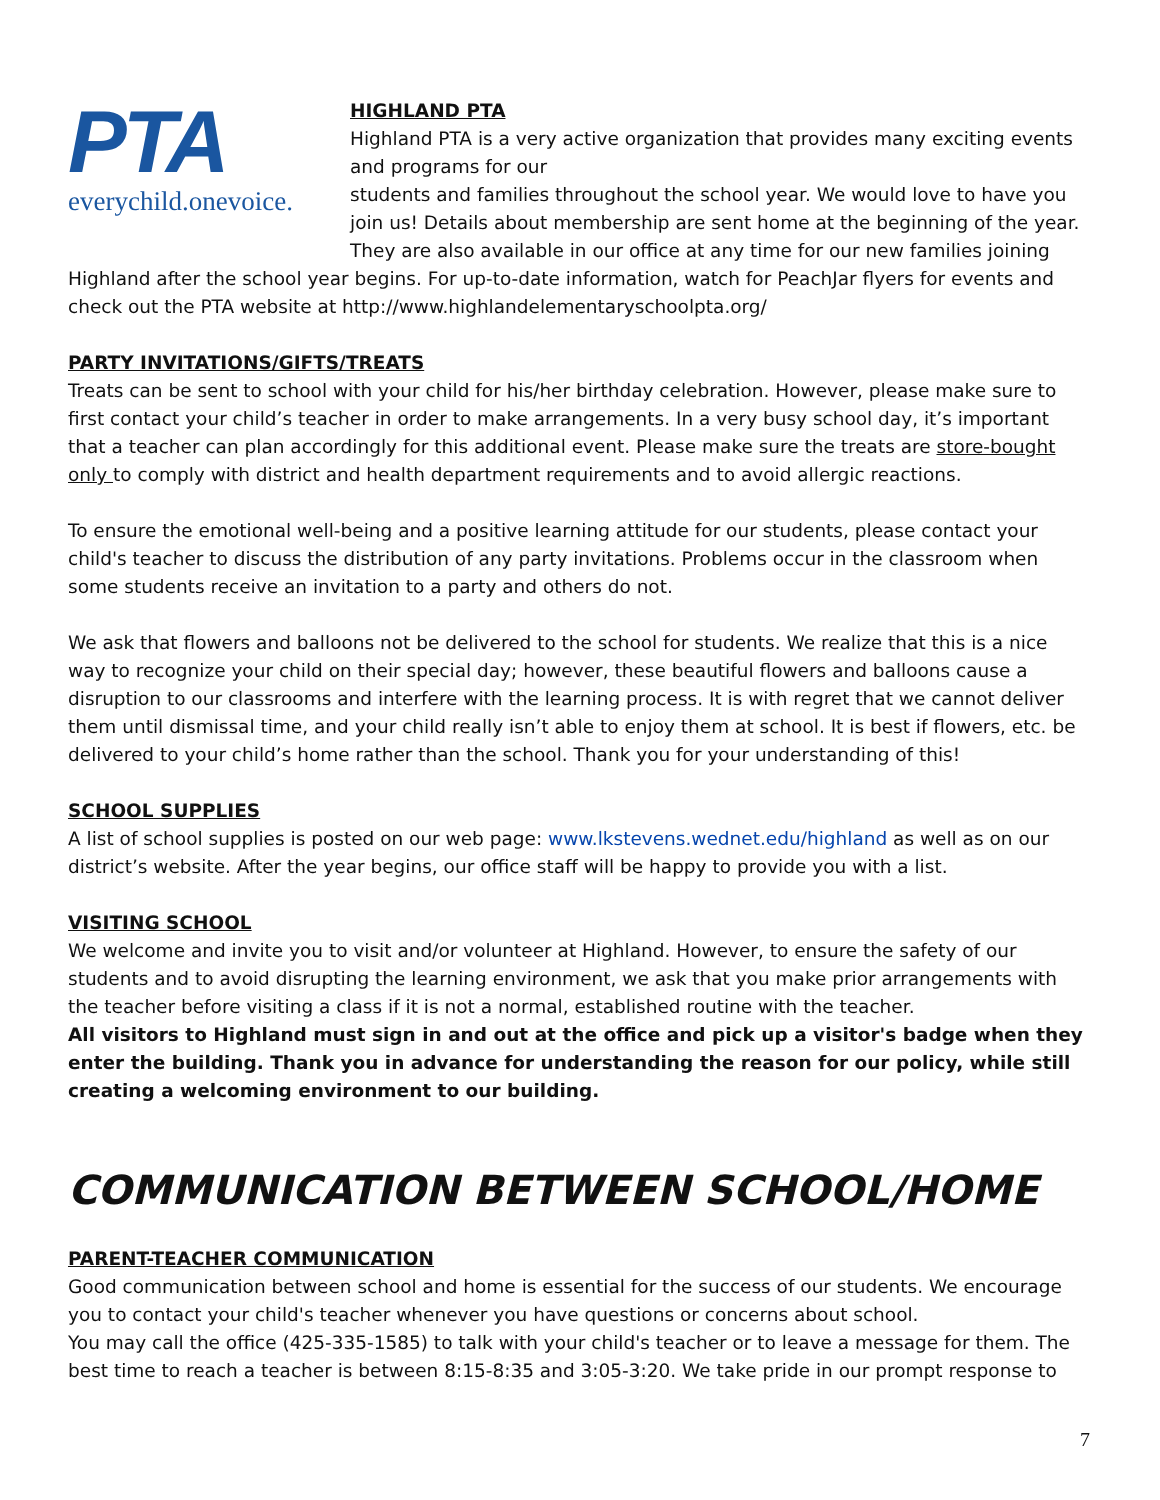PTA
everychild.onevoice.
HIGHLAND PTA
Highland PTA is a very active organization that provides many exciting events and programs for our
students and families throughout the school year. We would love to have you join us! Details about membership are sent home at the beginning of the year. They are also available in our office at any time for our new families joining
Highland after the school year begins. For up-to-date information, watch for PeachJar flyers for events and check out the PTA website at http://www.highlandelementaryschoolpta.org/
PARTY INVITATIONS/GIFTS/TREATS
Treats can be sent to school with your child for his/her birthday celebration. However, please make sure to first contact your child’s teacher in order to make arrangements. In a very busy school day, it’s important that a teacher can plan accordingly for this additional event. Please make sure the treats are store-bought only to comply with district and health department requirements and to avoid allergic reactions.
To ensure the emotional well-being and a positive learning attitude for our students, please contact your child's teacher to discuss the distribution of any party invitations. Problems occur in the classroom when some students receive an invitation to a party and others do not.
We ask that flowers and balloons not be delivered to the school for students. We realize that this is a nice way to recognize your child on their special day; however, these beautiful flowers and balloons cause a disruption to our classrooms and interfere with the learning process. It is with regret that we cannot deliver them until dismissal time, and your child really isn’t able to enjoy them at school. It is best if flowers, etc. be delivered to your child’s home rather than the school. Thank you for your understanding of this!
SCHOOL SUPPLIES
A list of school supplies is posted on our web page: www.lkstevens.wednet.edu/highland as well as on our district’s website. After the year begins, our office staff will be happy to provide you with a list.
VISITING SCHOOL
We welcome and invite you to visit and/or volunteer at Highland. However, to ensure the safety of our students and to avoid disrupting the learning environment, we ask that you make prior arrangements with the teacher before visiting a class if it is not a normal, established routine with the teacher.
All visitors to Highland must sign in and out at the office and pick up a visitor's badge when they enter the building. Thank you in advance for understanding the reason for our policy, while still creating a welcoming environment to our building.
COMMUNICATION BETWEEN SCHOOL/HOME
PARENT-TEACHER COMMUNICATION
Good communication between school and home is essential for the success of our students. We encourage you to contact your child's teacher whenever you have questions or concerns about school.
You may call the office (425-335-1585) to talk with your child's teacher or to leave a message for them. The best time to reach a teacher is between 8:15-8:35 and 3:05-3:20. We take pride in our prompt response to
7